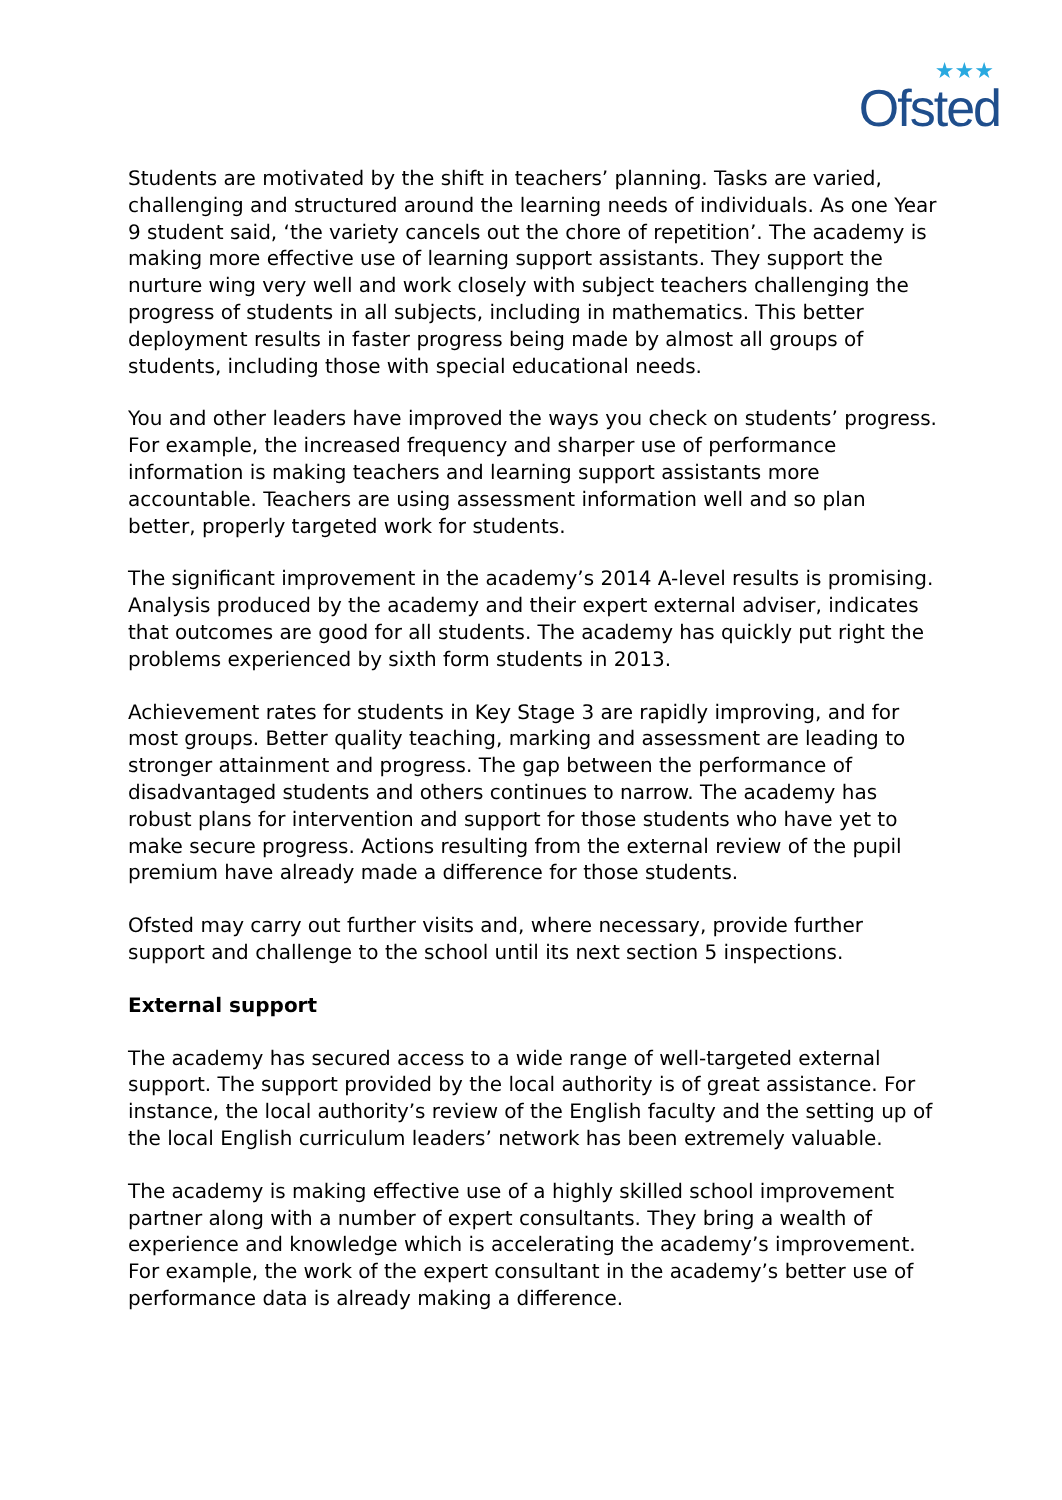★★★
Ofsted
Students are motivated by the shift in teachers’ planning. Tasks are varied, challenging and structured around the learning needs of individuals. As one Year 9 student said, ‘the variety cancels out the chore of repetition’. The academy is making more effective use of learning support assistants. They support the nurture wing very well and work closely with subject teachers challenging the progress of students in all subjects, including in mathematics. This better deployment results in faster progress being made by almost all groups of students, including those with special educational needs.
You and other leaders have improved the ways you check on students’ progress. For example, the increased frequency and sharper use of performance information is making teachers and learning support assistants more accountable. Teachers are using assessment information well and so plan better, properly targeted work for students.
The significant improvement in the academy’s 2014 A-level results is promising. Analysis produced by the academy and their expert external adviser, indicates that outcomes are good for all students. The academy has quickly put right the problems experienced by sixth form students in 2013.
Achievement rates for students in Key Stage 3 are rapidly improving, and for most groups. Better quality teaching, marking and assessment are leading to stronger attainment and progress. The gap between the performance of disadvantaged students and others continues to narrow. The academy has robust plans for intervention and support for those students who have yet to make secure progress. Actions resulting from the external review of the pupil premium have already made a difference for those students.
Ofsted may carry out further visits and, where necessary, provide further support and challenge to the school until its next section 5 inspections.
External support
The academy has secured access to a wide range of well-targeted external support. The support provided by the local authority is of great assistance. For instance, the local authority’s review of the English faculty and the setting up of the local English curriculum leaders’ network has been extremely valuable.
The academy is making effective use of a highly skilled school improvement partner along with a number of expert consultants. They bring a wealth of experience and knowledge which is accelerating the academy’s improvement. For example, the work of the expert consultant in the academy’s better use of performance data is already making a difference.